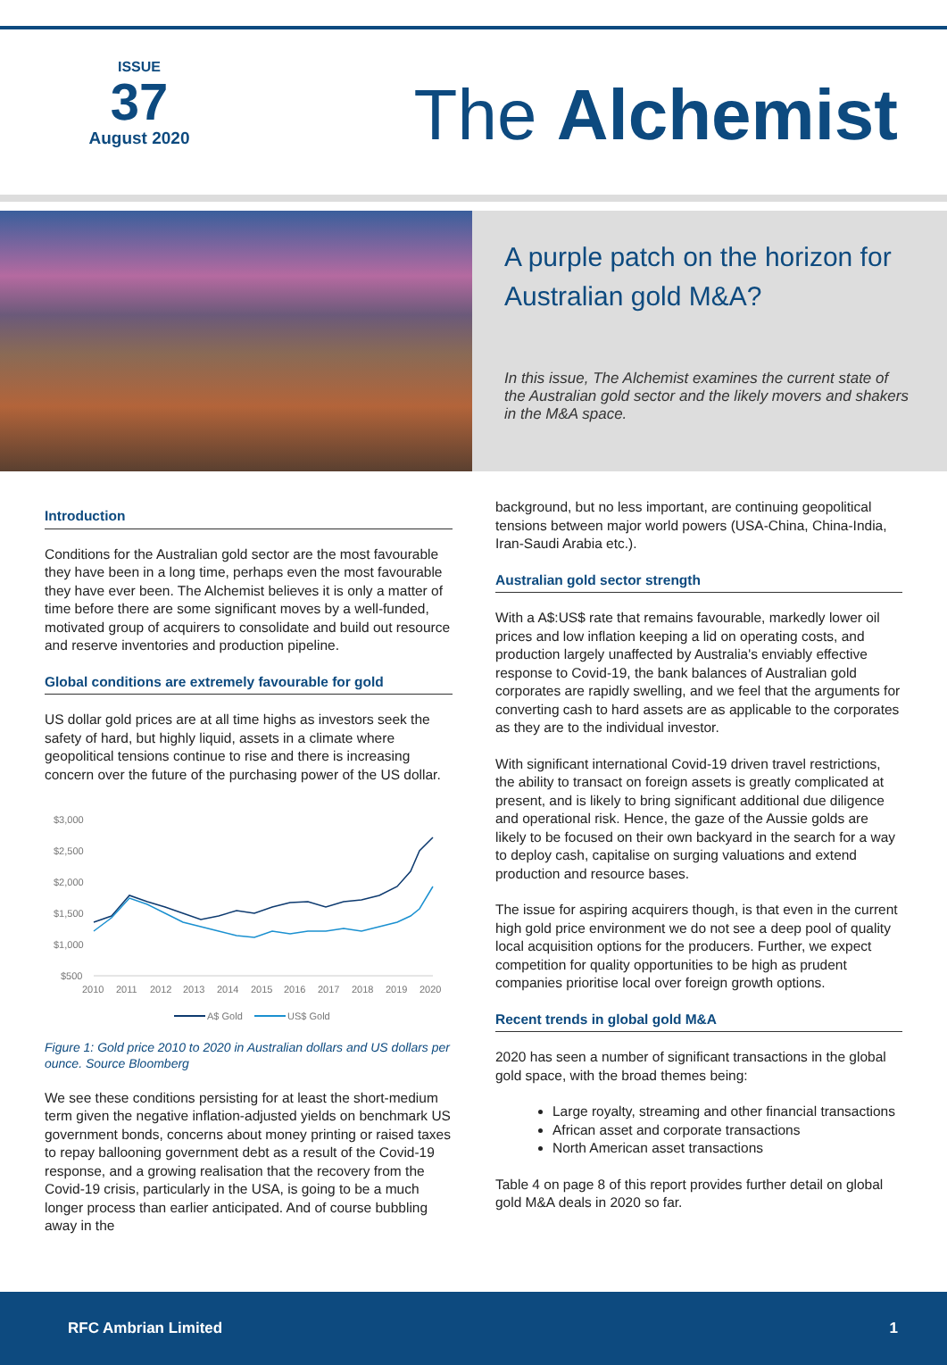ISSUE
37
August 2020
The Alchemist
A purple patch on the horizon for Australian gold M&A?
In this issue, The Alchemist examines the current state of the Australian gold sector and the likely movers and shakers in the M&A space.
Introduction
Conditions for the Australian gold sector are the most favourable they have been in a long time, perhaps even the most favourable they have ever been. The Alchemist believes it is only a matter of time before there are some significant moves by a well-funded, motivated group of acquirers to consolidate and build out resource and reserve inventories and production pipeline.
Global conditions are extremely favourable for gold
US dollar gold prices are at all time highs as investors seek the safety of hard, but highly liquid, assets in a climate where geopolitical tensions continue to rise and there is increasing concern over the future of the purchasing power of the US dollar.
$3,000
$2,500
$2,000
$1,500
$1,000
$500
2010
2011
2012
2013
2014
2015
2016
2017
2018
2019
2020
A$ Gold
US$ Gold
Figure 1: Gold price 2010 to 2020 in Australian dollars and US dollars per ounce. Source Bloomberg
We see these conditions persisting for at least the short-medium term given the negative inflation-adjusted yields on benchmark US government bonds, concerns about money printing or raised taxes to repay ballooning government debt as a result of the Covid-19 response, and a growing realisation that the recovery from the Covid-19 crisis, particularly in the USA, is going to be a much longer process than earlier anticipated. And of course bubbling away in the
background, but no less important, are continuing geopolitical tensions between major world powers (USA-China, China-India, Iran-Saudi Arabia etc.).
Australian gold sector strength
With a A$:US$ rate that remains favourable, markedly lower oil prices and low inflation keeping a lid on operating costs, and production largely unaffected by Australia's enviably effective response to Covid-19, the bank balances of Australian gold corporates are rapidly swelling, and we feel that the arguments for converting cash to hard assets are as applicable to the corporates as they are to the individual investor.
With significant international Covid-19 driven travel restrictions, the ability to transact on foreign assets is greatly complicated at present, and is likely to bring significant additional due diligence and operational risk. Hence, the gaze of the Aussie golds are likely to be focused on their own backyard in the search for a way to deploy cash, capitalise on surging valuations and extend production and resource bases.
The issue for aspiring acquirers though, is that even in the current high gold price environment we do not see a deep pool of quality local acquisition options for the producers. Further, we expect competition for quality opportunities to be high as prudent companies prioritise local over foreign growth options.
Recent trends in global gold M&A
2020 has seen a number of significant transactions in the global gold space, with the broad themes being:
Large royalty, streaming and other financial transactions
African asset and corporate transactions
North American asset transactions
Table 4 on page 8 of this report provides further detail on global gold M&A deals in 2020 so far.
RFC Ambrian Limited 1